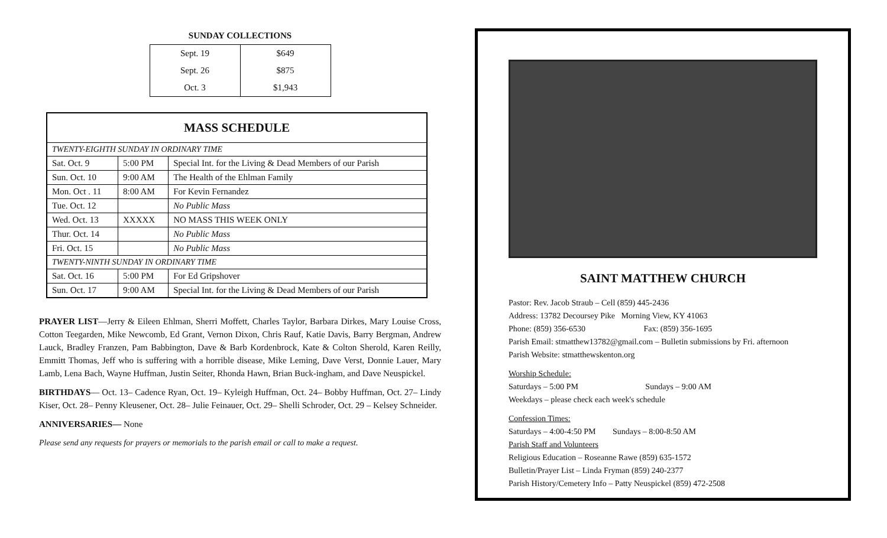SUNDAY COLLECTIONS
| Sept. 19 | $649 |
| Sept. 26 | $875 |
| Oct. 3 | $1,943 |
| MASS SCHEDULE | | |
| --- | --- | --- |
| TWENTY-EIGHTH SUNDAY IN ORDINARY TIME | | |
| Sat. Oct. 9 | 5:00 PM | Special Int. for the Living & Dead Members of our Parish |
| Sun. Oct. 10 | 9:00 AM | The Health of the Ehlman Family |
| Mon. Oct . 11 | 8:00 AM | For Kevin Fernandez |
| Tue. Oct. 12 | | No Public Mass |
| Wed. Oct. 13 | XXXXX | NO MASS THIS WEEK ONLY |
| Thur. Oct. 14 | | No Public Mass |
| Fri. Oct. 15 | | No Public Mass |
| TWENTY-NINTH SUNDAY IN ORDINARY TIME | | |
| Sat. Oct. 16 | 5:00 PM | For Ed Gripshover |
| Sun. Oct. 17 | 9:00 AM | Special Int. for the Living & Dead Members of our Parish |
PRAYER LIST—Jerry & Eileen Ehlman, Sherri Moffett, Charles Taylor, Barbara Dirkes, Mary Louise Cross, Cotton Teegarden, Mike Newcomb, Ed Grant, Vernon Dixon, Chris Rauf, Katie Davis, Barry Bergman, Andrew Lauck, Bradley Franzen, Pam Babbington, Dave & Barb Kordenbrock, Kate & Colton Sherold, Karen Reilly, Emmitt Thomas, Jeff who is suffering with a horrible disease, Mike Leming, Dave Verst, Donnie Lauer, Mary Lamb, Lena Bach, Wayne Huffman, Justin Seiter, Rhonda Hawn, Brian Buck-ingham, and Dave Neuspickel.
BIRTHDAYS— Oct. 13– Cadence Ryan, Oct. 19– Kyleigh Huffman, Oct. 24– Bobby Huffman, Oct. 27– Lindy Kiser, Oct. 28– Penny Kleusener, Oct. 28– Julie Feinauer, Oct. 29– Shelli Schroder, Oct. 29 – Kelsey Schneider.
ANNIVERSARIES— None
Please send any requests for prayers or memorials to the parish email or call to make a request.
SAINT MATTHEW CHURCH
Pastor: Rev. Jacob Straub – Cell (859) 445-2436
Address: 13782 Decoursey Pike Morning View, KY 41063
Phone: (859) 356-6530 Fax: (859) 356-1695
Parish Email: stmatthew13782@gmail.com – Bulletin submissions by Fri. afternoon
Parish Website: stmatthewskenton.org
Worship Schedule:
Saturdays – 5:00 PM Sundays – 9:00 AM
Weekdays – please check each week's schedule
Confession Times:
Saturdays – 4:00-4:50 PM Sundays – 8:00-8:50 AM
Parish Staff and Volunteers
Religious Education – Roseanne Rawe (859) 635-1572
Bulletin/Prayer List – Linda Fryman (859) 240-2377
Parish History/Cemetery Info – Patty Neuspickel (859) 472-2508